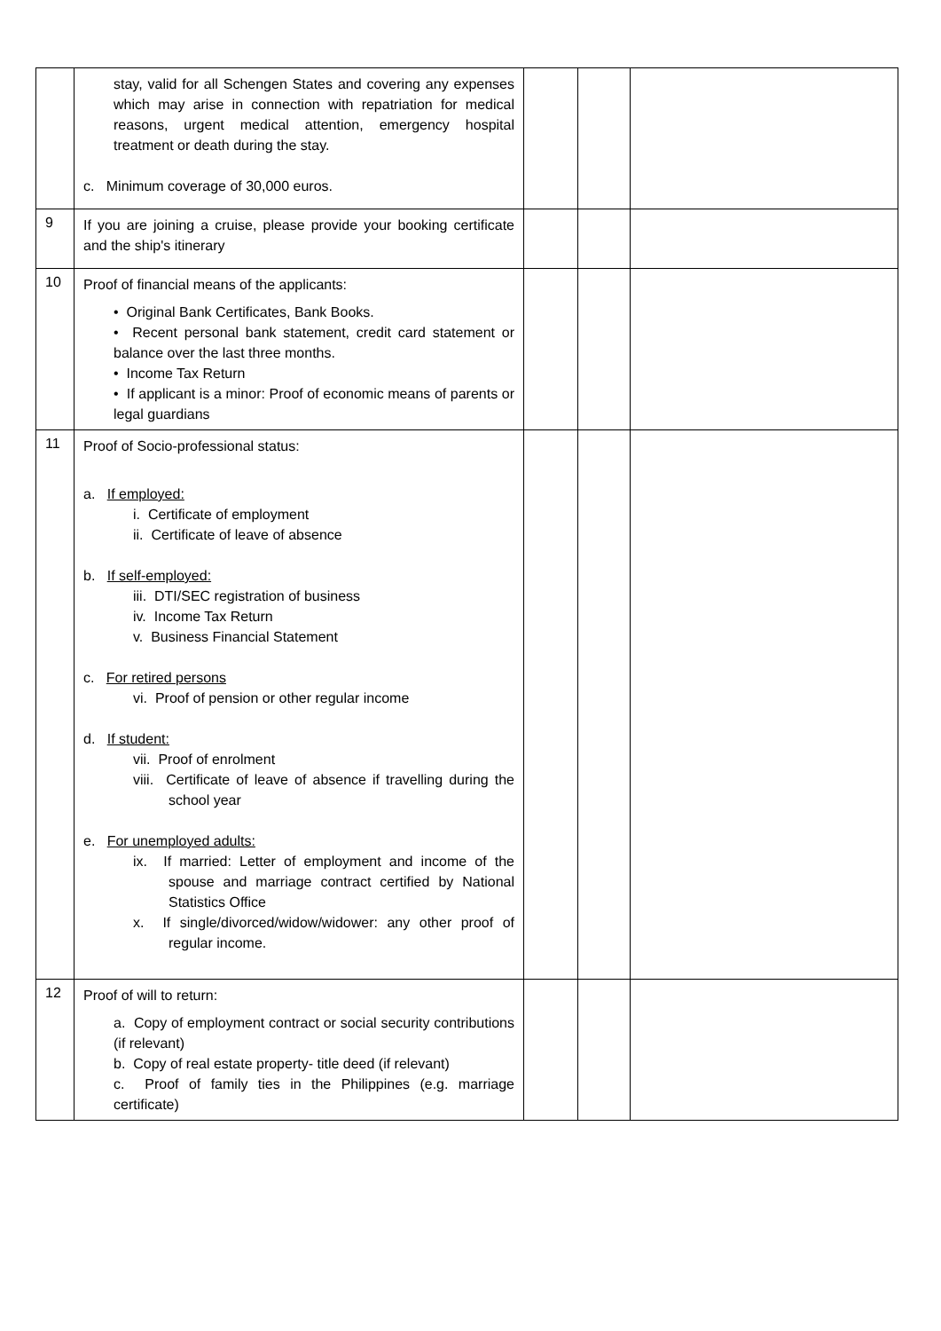| | stay, valid for all Schengen States and covering any expenses which may arise in connection with repatriation for medical reasons, urgent medical attention, emergency hospital treatment or death during the stay. c. Minimum coverage of 30,000 euros. | | | |
| 9 | If you are joining a cruise, please provide your booking certificate and the ship's itinerary | | | |
| 10 | Proof of financial means of the applicants: • Original Bank Certificates, Bank Books. • Recent personal bank statement, credit card statement or balance over the last three months. • Income Tax Return • If applicant is a minor: Proof of economic means of parents or legal guardians | | | |
| 11 | Proof of Socio-professional status: a. If employed: i. Certificate of employment ii. Certificate of leave of absence b. If self-employed: iii. DTI/SEC registration of business iv. Income Tax Return v. Business Financial Statement c. For retired persons vi. Proof of pension or other regular income d. If student: vii. Proof of enrolment viii. Certificate of leave of absence if travelling during the school year e. For unemployed adults: ix. If married: Letter of employment and income of the spouse and marriage contract certified by National Statistics Office x. If single/divorced/widow/widower: any other proof of regular income. | | | |
| 12 | Proof of will to return: a. Copy of employment contract or social security contributions (if relevant) b. Copy of real estate property- title deed (if relevant) c. Proof of family ties in the Philippines (e.g. marriage certificate) | | | |